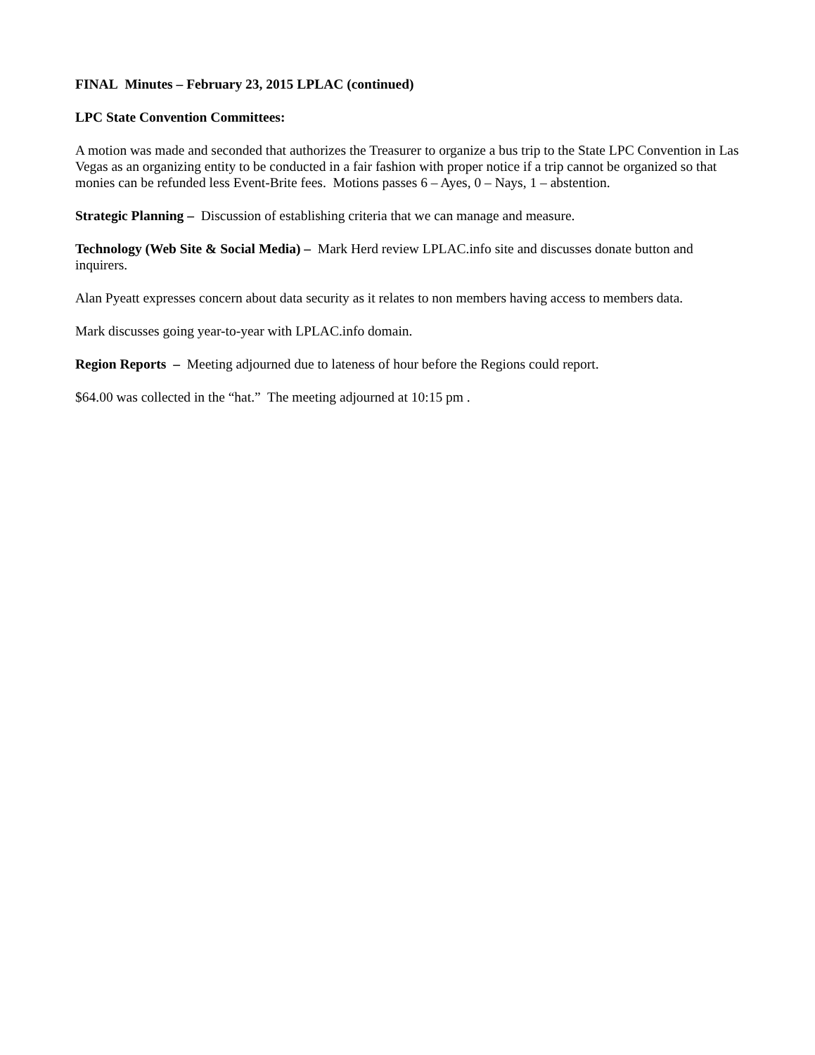FINAL Minutes – February 23, 2015 LPLAC (continued)
LPC State Convention Committees:
A motion was made and seconded that authorizes the Treasurer to organize a bus trip to the State LPC Convention in Las Vegas as an organizing entity to be conducted in a fair fashion with proper notice if a trip cannot be organized so that monies can be refunded less Event-Brite fees. Motions passes 6 – Ayes, 0 – Nays, 1 – abstention.
Strategic Planning – Discussion of establishing criteria that we can manage and measure.
Technology (Web Site & Social Media) – Mark Herd review LPLAC.info site and discusses donate button and inquirers.
Alan Pyeatt expresses concern about data security as it relates to non members having access to members data.
Mark discusses going year-to-year with LPLAC.info domain.
Region Reports – Meeting adjourned due to lateness of hour before the Regions could report.
$64.00 was collected in the “hat.” The meeting adjourned at 10:15 pm .